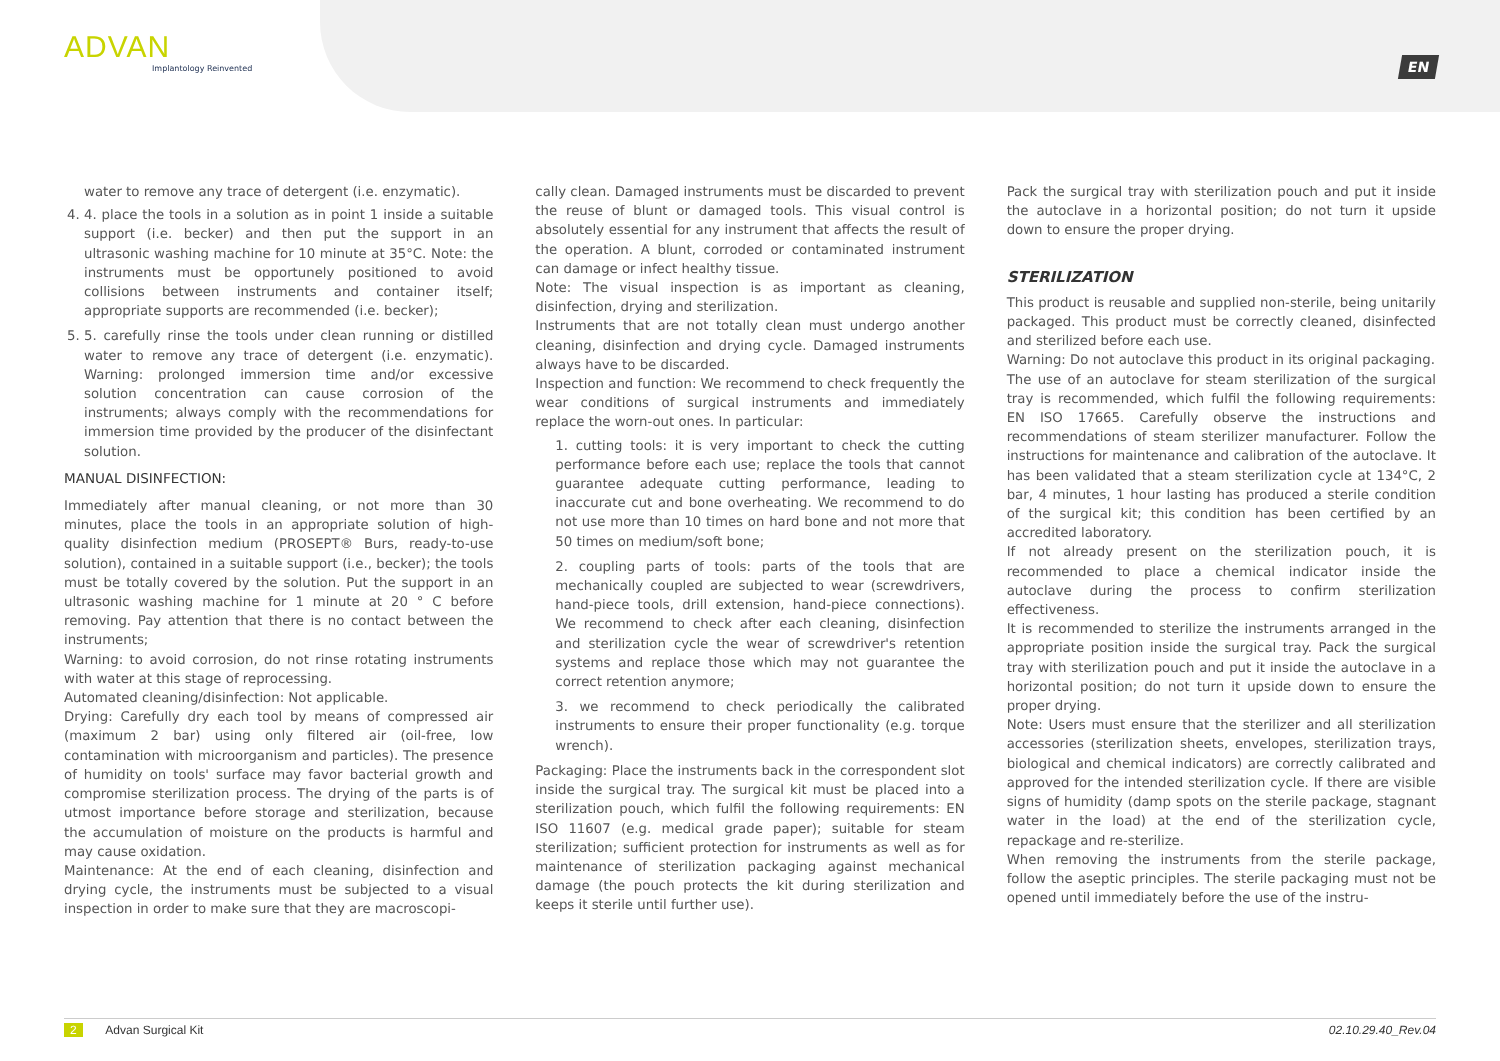ADVAN
Implantology Reinvented
EN
water to remove any trace of detergent (i.e. enzymatic).
4. 4. place the tools in a solution as in point 1 inside a suitable support (i.e. becker) and then put the support in an ultrasonic washing machine for 10 minute at 35°C. Note: the instruments must be opportunely positioned to avoid collisions between instruments and container itself; appropriate supports are recommended (i.e. becker);
5. 5. carefully rinse the tools under clean running or distilled water to remove any trace of detergent (i.e. enzymatic). Warning: prolonged immersion time and/or excessive solution concentration can cause corrosion of the instruments; always comply with the recommendations for immersion time provided by the producer of the disinfectant solution.
MANUAL DISINFECTION:
Immediately after manual cleaning, or not more than 30 minutes, place the tools in an appropriate solution of high-quality disinfection medium (PROSEPT® Burs, ready-to-use solution), contained in a suitable support (i.e., becker); the tools must be totally covered by the solution. Put the support in an ultrasonic washing machine for 1 minute at 20 ° C before removing. Pay attention that there is no contact between the instruments;
Warning: to avoid corrosion, do not rinse rotating instruments with water at this stage of reprocessing.
Automated cleaning/disinfection: Not applicable.
Drying: Carefully dry each tool by means of compressed air (maximum 2 bar) using only filtered air (oil-free, low contamination with microorganism and particles). The presence of humidity on tools' surface may favor bacterial growth and compromise sterilization process. The drying of the parts is of utmost importance before storage and sterilization, because the accumulation of moisture on the products is harmful and may cause oxidation.
Maintenance: At the end of each cleaning, disinfection and drying cycle, the instruments must be subjected to a visual inspection in order to make sure that they are macroscopi-
cally clean. Damaged instruments must be discarded to prevent the reuse of blunt or damaged tools. This visual control is absolutely essential for any instrument that affects the result of the operation. A blunt, corroded or contaminated instrument can damage or infect healthy tissue.
Note: The visual inspection is as important as cleaning, disinfection, drying and sterilization.
Instruments that are not totally clean must undergo another cleaning, disinfection and drying cycle. Damaged instruments always have to be discarded.
Inspection and function: We recommend to check frequently the wear conditions of surgical instruments and immediately replace the worn-out ones. In particular:
1. cutting tools: it is very important to check the cutting performance before each use; replace the tools that cannot guarantee adequate cutting performance, leading to inaccurate cut and bone overheating. We recommend to do not use more than 10 times on hard bone and not more that 50 times on medium/soft bone;
2. coupling parts of tools: parts of the tools that are mechanically coupled are subjected to wear (screwdrivers, hand-piece tools, drill extension, hand-piece connections). We recommend to check after each cleaning, disinfection and sterilization cycle the wear of screwdriver's retention systems and replace those which may not guarantee the correct retention anymore;
3. we recommend to check periodically the calibrated instruments to ensure their proper functionality (e.g. torque wrench).
Packaging: Place the instruments back in the correspondent slot inside the surgical tray. The surgical kit must be placed into a sterilization pouch, which fulfil the following requirements: EN ISO 11607 (e.g. medical grade paper); suitable for steam sterilization; sufficient protection for instruments as well as for maintenance of sterilization packaging against mechanical damage (the pouch protects the kit during sterilization and keeps it sterile until further use).
Pack the surgical tray with sterilization pouch and put it inside the autoclave in a horizontal position; do not turn it upside down to ensure the proper drying.
STERILIZATION
This product is reusable and supplied non-sterile, being unitarily packaged. This product must be correctly cleaned, disinfected and sterilized before each use.
Warning: Do not autoclave this product in its original packaging.
The use of an autoclave for steam sterilization of the surgical tray is recommended, which fulfil the following requirements: EN ISO 17665. Carefully observe the instructions and recommendations of steam sterilizer manufacturer. Follow the instructions for maintenance and calibration of the autoclave. It has been validated that a steam sterilization cycle at 134°C, 2 bar, 4 minutes, 1 hour lasting has produced a sterile condition of the surgical kit; this condition has been certified by an accredited laboratory.
If not already present on the sterilization pouch, it is recommended to place a chemical indicator inside the autoclave during the process to confirm sterilization effectiveness.
It is recommended to sterilize the instruments arranged in the appropriate position inside the surgical tray. Pack the surgical tray with sterilization pouch and put it inside the autoclave in a horizontal position; do not turn it upside down to ensure the proper drying.
Note: Users must ensure that the sterilizer and all sterilization accessories (sterilization sheets, envelopes, sterilization trays, biological and chemical indicators) are correctly calibrated and approved for the intended sterilization cycle. If there are visible signs of humidity (damp spots on the sterile package, stagnant water in the load) at the end of the sterilization cycle, repackage and re-sterilize.
When removing the instruments from the sterile package, follow the aseptic principles. The sterile packaging must not be opened until immediately before the use of the instru-
2 Advan Surgical Kit 02.10.29.40_Rev.04